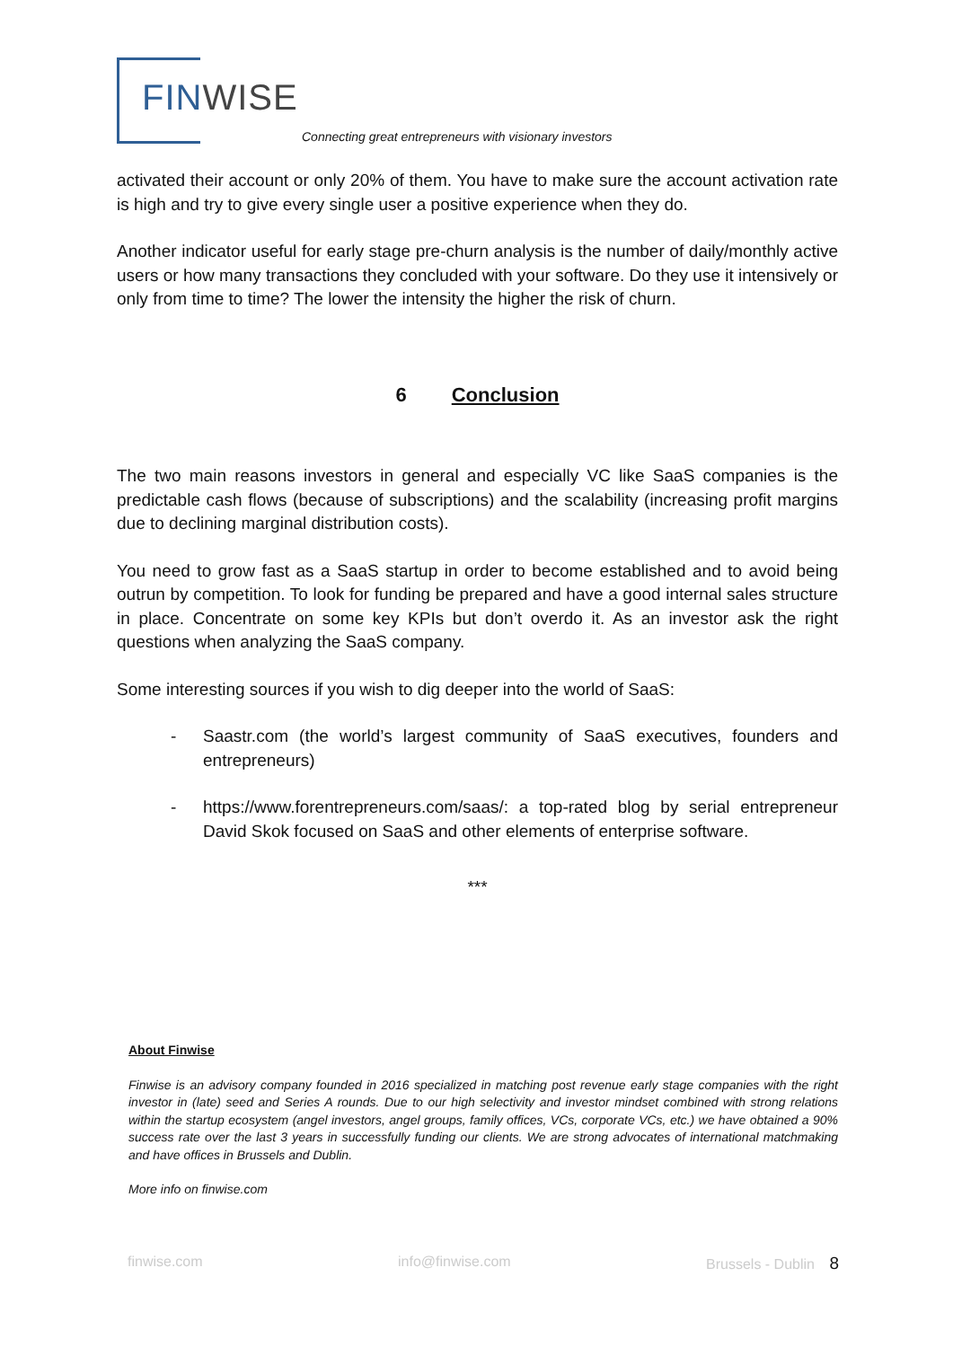FIN WISE
Connecting great entrepreneurs with visionary investors
activated their account or only 20% of them. You have to make sure the account activation rate is high and try to give every single user a positive experience when they do.
Another indicator useful for early stage pre-churn analysis is the number of daily/monthly active users or how many transactions they concluded with your software. Do they use it intensively or only from time to time? The lower the intensity the higher the risk of churn.
6 Conclusion
The two main reasons investors in general and especially VC like SaaS companies is the predictable cash flows (because of subscriptions) and the scalability (increasing profit margins due to declining marginal distribution costs).
You need to grow fast as a SaaS startup in order to become established and to avoid being outrun by competition. To look for funding be prepared and have a good internal sales structure in place. Concentrate on some key KPIs but don’t overdo it. As an investor ask the right questions when analyzing the SaaS company.
Some interesting sources if you wish to dig deeper into the world of SaaS:
- Saastr.com (the world’s largest community of SaaS executives, founders and entrepreneurs)
- https://www.forentrepreneurs.com/saas/: a top-rated blog by serial entrepreneur David Skok focused on SaaS and other elements of enterprise software.
***
About Finwise
Finwise is an advisory company founded in 2016 specialized in matching post revenue early stage companies with the right investor in (late) seed and Series A rounds. Due to our high selectivity and investor mindset combined with strong relations within the startup ecosystem (angel investors, angel groups, family offices, VCs, corporate VCs, etc.) we have obtained a 90% success rate over the last 3 years in successfully funding our clients. We are strong advocates of international matchmaking and have offices in Brussels and Dublin.
More info on finwise.com
finwise.com info@finwise.com Brussels - Dublin 8